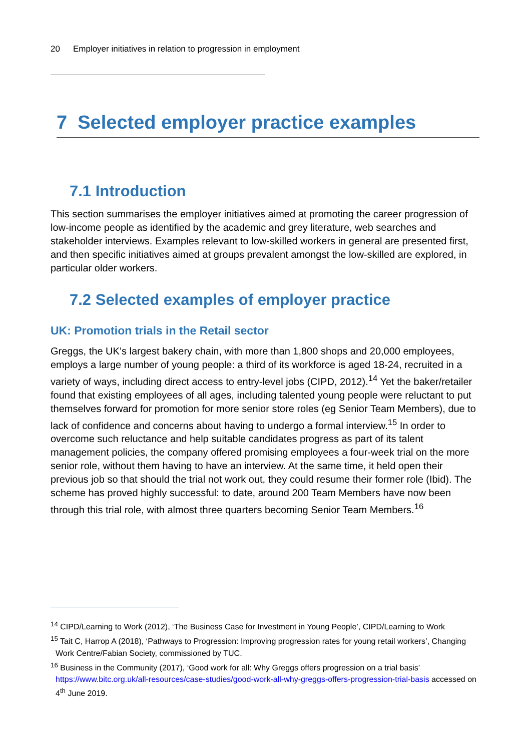20 Employer initiatives in relation to progression in employment
7 Selected employer practice examples
7.1 Introduction
This section summarises the employer initiatives aimed at promoting the career progression of low-income people as identified by the academic and grey literature, web searches and stakeholder interviews. Examples relevant to low-skilled workers in general are presented first, and then specific initiatives aimed at groups prevalent amongst the low-skilled are explored, in particular older workers.
7.2 Selected examples of employer practice
UK: Promotion trials in the Retail sector
Greggs, the UK’s largest bakery chain, with more than 1,800 shops and 20,000 employees, employs a large number of young people: a third of its workforce is aged 18-24, recruited in a variety of ways, including direct access to entry-level jobs (CIPD, 2012).<sup>14</sup> Yet the baker/retailer found that existing employees of all ages, including talented young people were reluctant to put themselves forward for promotion for more senior store roles (eg Senior Team Members), due to lack of confidence and concerns about having to undergo a formal interview.<sup>15</sup> In order to overcome such reluctance and help suitable candidates progress as part of its talent management policies, the company offered promising employees a four-week trial on the more senior role, without them having to have an interview. At the same time, it held open their previous job so that should the trial not work out, they could resume their former role (Ibid). The scheme has proved highly successful: to date, around 200 Team Members have now been through this trial role, with almost three quarters becoming Senior Team Members.<sup>16</sup>
<sup>14</sup> CIPD/Learning to Work (2012), ‘The Business Case for Investment in Young People’, CIPD/Learning to Work
<sup>15</sup> Tait C, Harrop A (2018), ‘Pathways to Progression: Improving progression rates for young retail workers’, Changing Work Centre/Fabian Society, commissioned by TUC.
<sup>16</sup> Business in the Community (2017), ‘Good work for all: Why Greggs offers progression on a trial basis’ https://www.bitc.org.uk/all-resources/case-studies/good-work-all-why-greggs-offers-progression-trial-basis accessed on 4<sup>th</sup> June 2019.